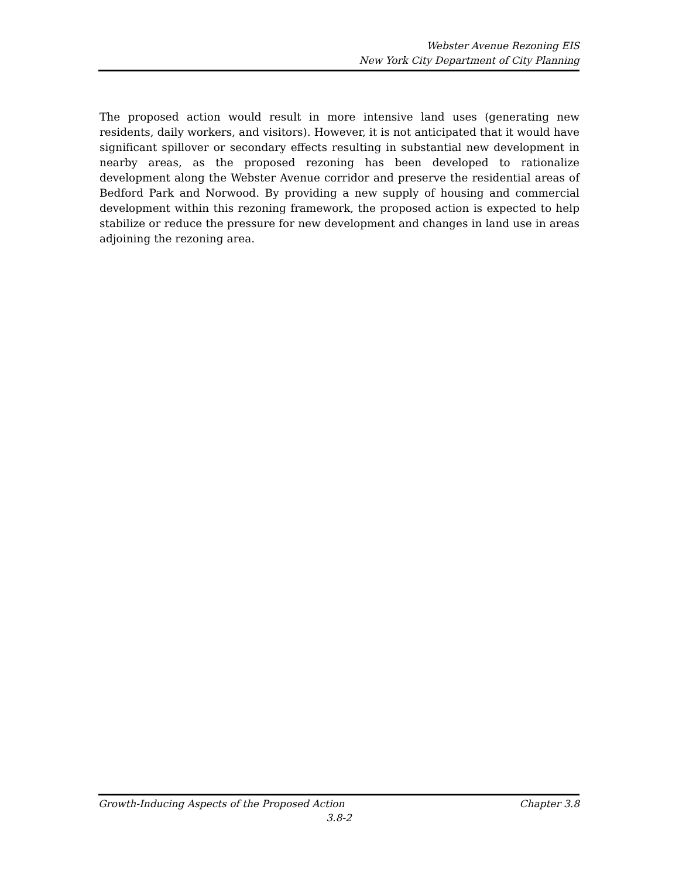Webster Avenue Rezoning EIS
New York City Department of City Planning
The proposed action would result in more intensive land uses (generating new residents, daily workers, and visitors). However, it is not anticipated that it would have significant spillover or secondary effects resulting in substantial new development in nearby areas, as the proposed rezoning has been developed to rationalize development along the Webster Avenue corridor and preserve the residential areas of Bedford Park and Norwood. By providing a new supply of housing and commercial development within this rezoning framework, the proposed action is expected to help stabilize or reduce the pressure for new development and changes in land use in areas adjoining the rezoning area.
Growth-Inducing Aspects of the Proposed Action Chapter 3.8
3.8-2